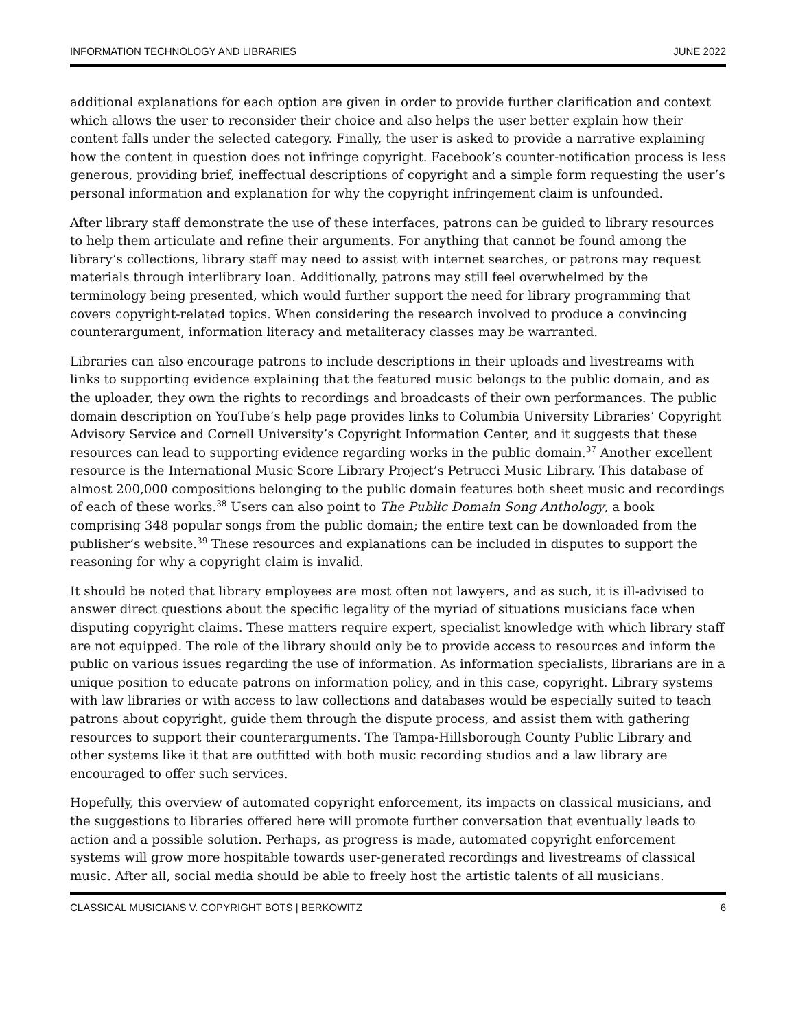INFORMATION TECHNOLOGY AND LIBRARIES JUNE 2022
additional explanations for each option are given in order to provide further clarification and context which allows the user to reconsider their choice and also helps the user better explain how their content falls under the selected category. Finally, the user is asked to provide a narrative explaining how the content in question does not infringe copyright. Facebook’s counter-notification process is less generous, providing brief, ineffectual descriptions of copyright and a simple form requesting the user’s personal information and explanation for why the copyright infringement claim is unfounded.
After library staff demonstrate the use of these interfaces, patrons can be guided to library resources to help them articulate and refine their arguments. For anything that cannot be found among the library’s collections, library staff may need to assist with internet searches, or patrons may request materials through interlibrary loan. Additionally, patrons may still feel overwhelmed by the terminology being presented, which would further support the need for library programming that covers copyright-related topics. When considering the research involved to produce a convincing counterargument, information literacy and metaliteracy classes may be warranted.
Libraries can also encourage patrons to include descriptions in their uploads and livestreams with links to supporting evidence explaining that the featured music belongs to the public domain, and as the uploader, they own the rights to recordings and broadcasts of their own performances. The public domain description on YouTube’s help page provides links to Columbia University Libraries’ Copyright Advisory Service and Cornell University’s Copyright Information Center, and it suggests that these resources can lead to supporting evidence regarding works in the public domain.<sup>37</sup> Another excellent resource is the International Music Score Library Project’s Petrucci Music Library. This database of almost 200,000 compositions belonging to the public domain features both sheet music and recordings of each of these works.<sup>38</sup> Users can also point to The Public Domain Song Anthology, a book comprising 348 popular songs from the public domain; the entire text can be downloaded from the publisher’s website.<sup>39</sup> These resources and explanations can be included in disputes to support the reasoning for why a copyright claim is invalid.
It should be noted that library employees are most often not lawyers, and as such, it is ill-advised to answer direct questions about the specific legality of the myriad of situations musicians face when disputing copyright claims. These matters require expert, specialist knowledge with which library staff are not equipped. The role of the library should only be to provide access to resources and inform the public on various issues regarding the use of information. As information specialists, librarians are in a unique position to educate patrons on information policy, and in this case, copyright. Library systems with law libraries or with access to law collections and databases would be especially suited to teach patrons about copyright, guide them through the dispute process, and assist them with gathering resources to support their counterarguments. The Tampa-Hillsborough County Public Library and other systems like it that are outfitted with both music recording studios and a law library are encouraged to offer such services.
Hopefully, this overview of automated copyright enforcement, its impacts on classical musicians, and the suggestions to libraries offered here will promote further conversation that eventually leads to action and a possible solution. Perhaps, as progress is made, automated copyright enforcement systems will grow more hospitable towards user-generated recordings and livestreams of classical music. After all, social media should be able to freely host the artistic talents of all musicians.
CLASSICAL MUSICIANS V. COPYRIGHT BOTS | BERKOWITZ 6